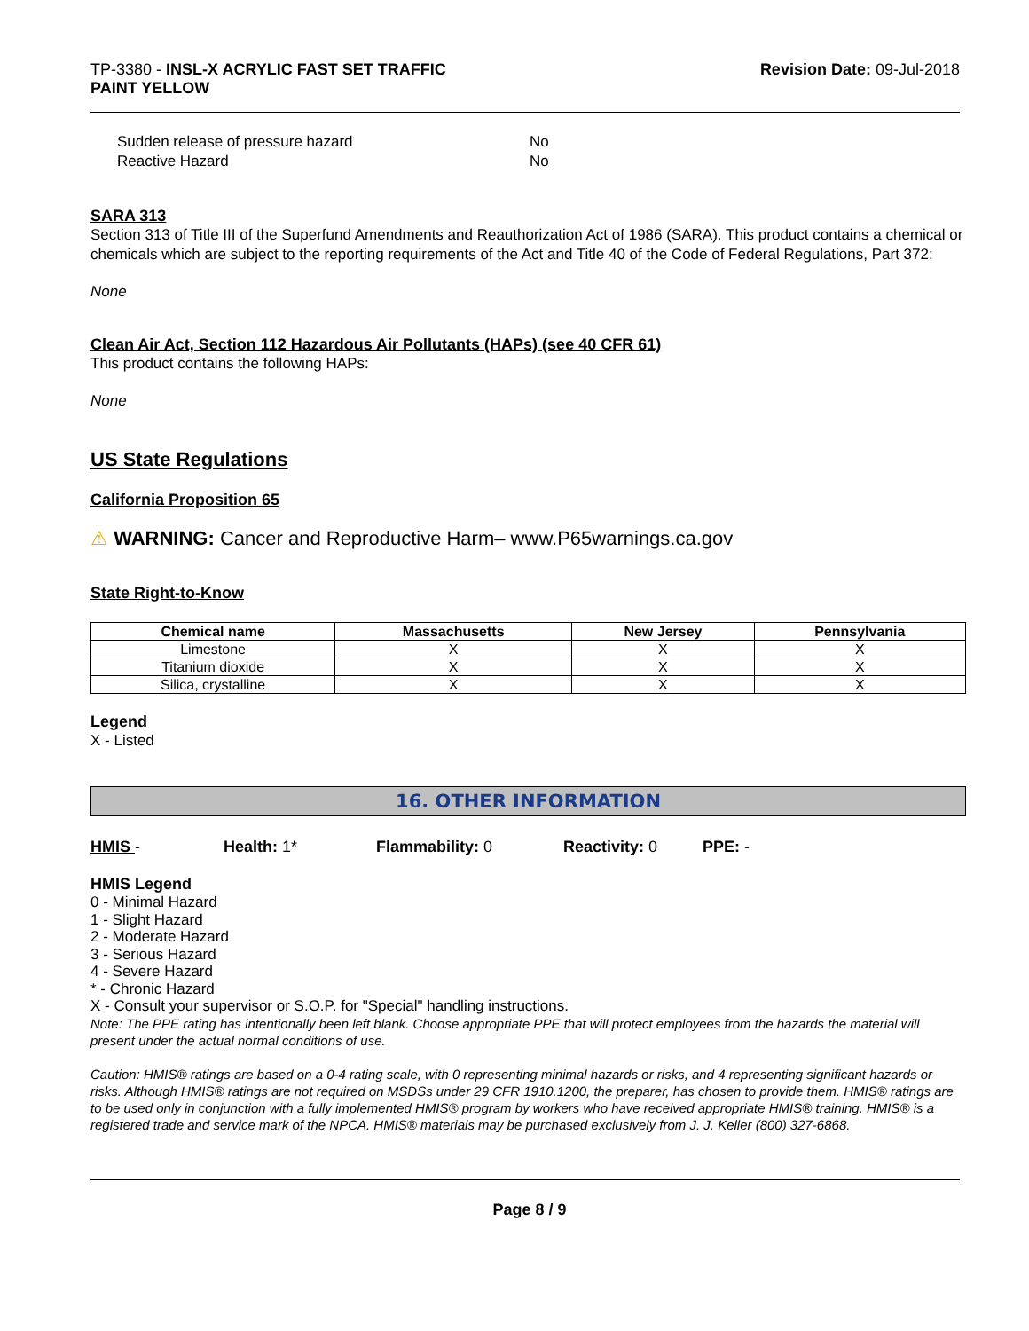TP-3380 - INSL-X ACRYLIC FAST SET TRAFFIC
PAINT YELLOW
Revision Date: 09-Jul-2018
Sudden release of pressure hazard No
Reactive Hazard No
SARA 313
Section 313 of Title III of the Superfund Amendments and Reauthorization Act of 1986 (SARA). This product contains a chemical or chemicals which are subject to the reporting requirements of the Act and Title 40 of the Code of Federal Regulations, Part 372:
None
Clean Air Act, Section 112 Hazardous Air Pollutants (HAPs) (see 40 CFR 61)
This product contains the following HAPs:
None
US State Regulations
California Proposition 65
⚠ WARNING: Cancer and Reproductive Harm– www.P65warnings.ca.gov
State Right-to-Know
| Chemical name | Massachusetts | New Jersey | Pennsylvania |
| --- | --- | --- | --- |
| Limestone | X | X | X |
| Titanium dioxide | X | X | X |
| Silica, crystalline | X | X | X |
Legend
X - Listed
16. OTHER INFORMATION
HMIS - Health: 1* Flammability: 0 Reactivity: 0 PPE: -
HMIS Legend
0 - Minimal Hazard
1 - Slight Hazard
2 - Moderate Hazard
3 - Serious Hazard
4 - Severe Hazard
* - Chronic Hazard
X - Consult your supervisor or S.O.P. for "Special" handling instructions.
Note: The PPE rating has intentionally been left blank. Choose appropriate PPE that will protect employees from the hazards the material will present under the actual normal conditions of use.
Caution: HMIS® ratings are based on a 0-4 rating scale, with 0 representing minimal hazards or risks, and 4 representing significant hazards or risks. Although HMIS® ratings are not required on MSDSs under 29 CFR 1910.1200, the preparer, has chosen to provide them. HMIS® ratings are to be used only in conjunction with a fully implemented HMIS® program by workers who have received appropriate HMIS® training. HMIS® is a registered trade and service mark of the NPCA. HMIS® materials may be purchased exclusively from J. J. Keller (800) 327-6868.
Page 8 / 9